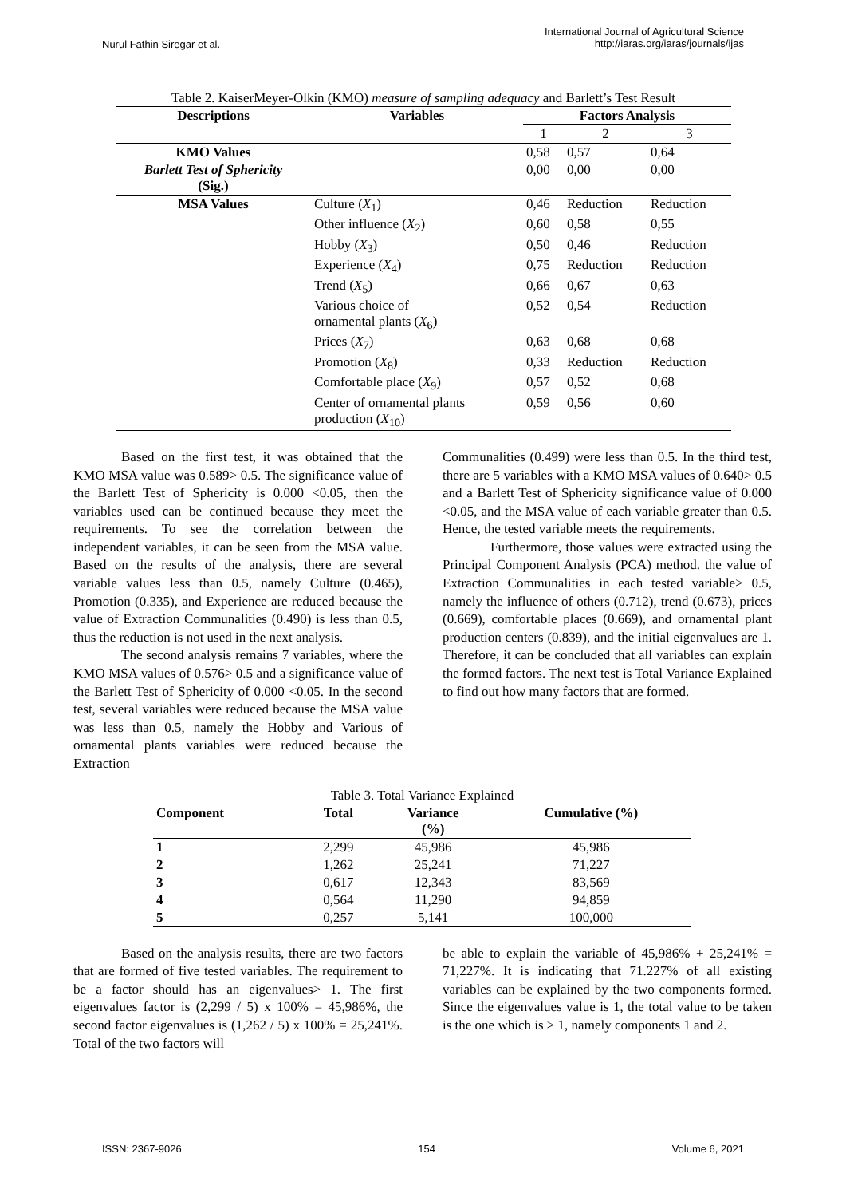Nurul Fathin Siregar et al. International Journal of Agricultural Science
http://iaras.org/iaras/journals/ijas
Table 2. KaiserMeyer-Olkin (KMO) measure of sampling adequacy and Barlett’s Test Result
| Descriptions | Variables | Factors Analysis | | |
| --- | --- | --- | --- | --- |
| | | 1 | 2 | 3 |
| KMO Values | | 0,58 | 0,57 | 0,64 |
| Barlett Test of Sphericity (Sig.) | | 0,00 | 0,00 | 0,00 |
| MSA Values | Culture ( X<sub>1</sub>) | 0,46 | Reduction | Reduction |
| | Other influence ( X<sub>2</sub>) | 0,60 | 0,58 | 0,55 |
| | Hobby ( X<sub>3</sub>) | 0,50 | 0,46 | Reduction |
| | Experience ( X<sub>4</sub>) | 0,75 | Reduction | Reduction |
| | Trend ( X<sub>5</sub>) | 0,66 | 0,67 | 0,63 |
| | Various choice of ornamental plants ( X<sub>6</sub>) | 0,52 | 0,54 | Reduction |
| | Prices ( X<sub>7</sub>) | 0,63 | 0,68 | 0,68 |
| | Promotion ( X<sub>8</sub>) | 0,33 | Reduction | Reduction |
| | Comfortable place ( X<sub>9</sub>) | 0,57 | 0,52 | 0,68 |
| | Center of ornamental plants production ( X<sub>10</sub>) | 0,59 | 0,56 | 0,60 |
Based on the first test, it was obtained that the KMO MSA value was 0.589> 0.5. The significance value of the Barlett Test of Sphericity is 0.000 <0.05, then the variables used can be continued because they meet the requirements. To see the correlation between the independent variables, it can be seen from the MSA value. Based on the results of the analysis, there are several variable values less than 0.5, namely Culture (0.465), Promotion (0.335), and Experience are reduced because the value of Extraction Communalities (0.490) is less than 0.5, thus the reduction is not used in the next analysis.
The second analysis remains 7 variables, where the KMO MSA values of 0.576> 0.5 and a significance value of the Barlett Test of Sphericity of 0.000 <0.05. In the second test, several variables were reduced because the MSA value was less than 0.5, namely the Hobby and Various of ornamental plants variables were reduced because the Extraction
Communalities (0.499) were less than 0.5. In the third test, there are 5 variables with a KMO MSA values of 0.640> 0.5 and a Barlett Test of Sphericity significance value of 0.000 <0.05, and the MSA value of each variable greater than 0.5. Hence, the tested variable meets the requirements.
Furthermore, those values were extracted using the Principal Component Analysis (PCA) method. the value of Extraction Communalities in each tested variable> 0.5, namely the influence of others (0.712), trend (0.673), prices (0.669), comfortable places (0.669), and ornamental plant production centers (0.839), and the initial eigenvalues are 1. Therefore, it can be concluded that all variables can explain the formed factors. The next test is Total Variance Explained to find out how many factors that are formed.
Table 3. Total Variance Explained
| Component | Total | Variance (%) | Cumulative (%) |
| --- | --- | --- | --- |
| 1 | 2,299 | 45,986 | 45,986 |
| 2 | 1,262 | 25,241 | 71,227 |
| 3 | 0,617 | 12,343 | 83,569 |
| 4 | 0,564 | 11,290 | 94,859 |
| 5 | 0,257 | 5,141 | 100,000 |
Based on the analysis results, there are two factors that are formed of five tested variables. The requirement to be a factor should has an eigenvalues> 1. The first eigenvalues factor is (2,299 / 5) x 100% = 45,986%, the second factor eigenvalues is (1,262 / 5) x 100% = 25,241%. Total of the two factors will
be able to explain the variable of 45,986% + 25,241% = 71,227%. It is indicating that 71.227% of all existing variables can be explained by the two components formed. Since the eigenvalues value is 1, the total value to be taken is the one which is > 1, namely components 1 and 2.
ISSN: 2367-9026 154 Volume 6, 2021